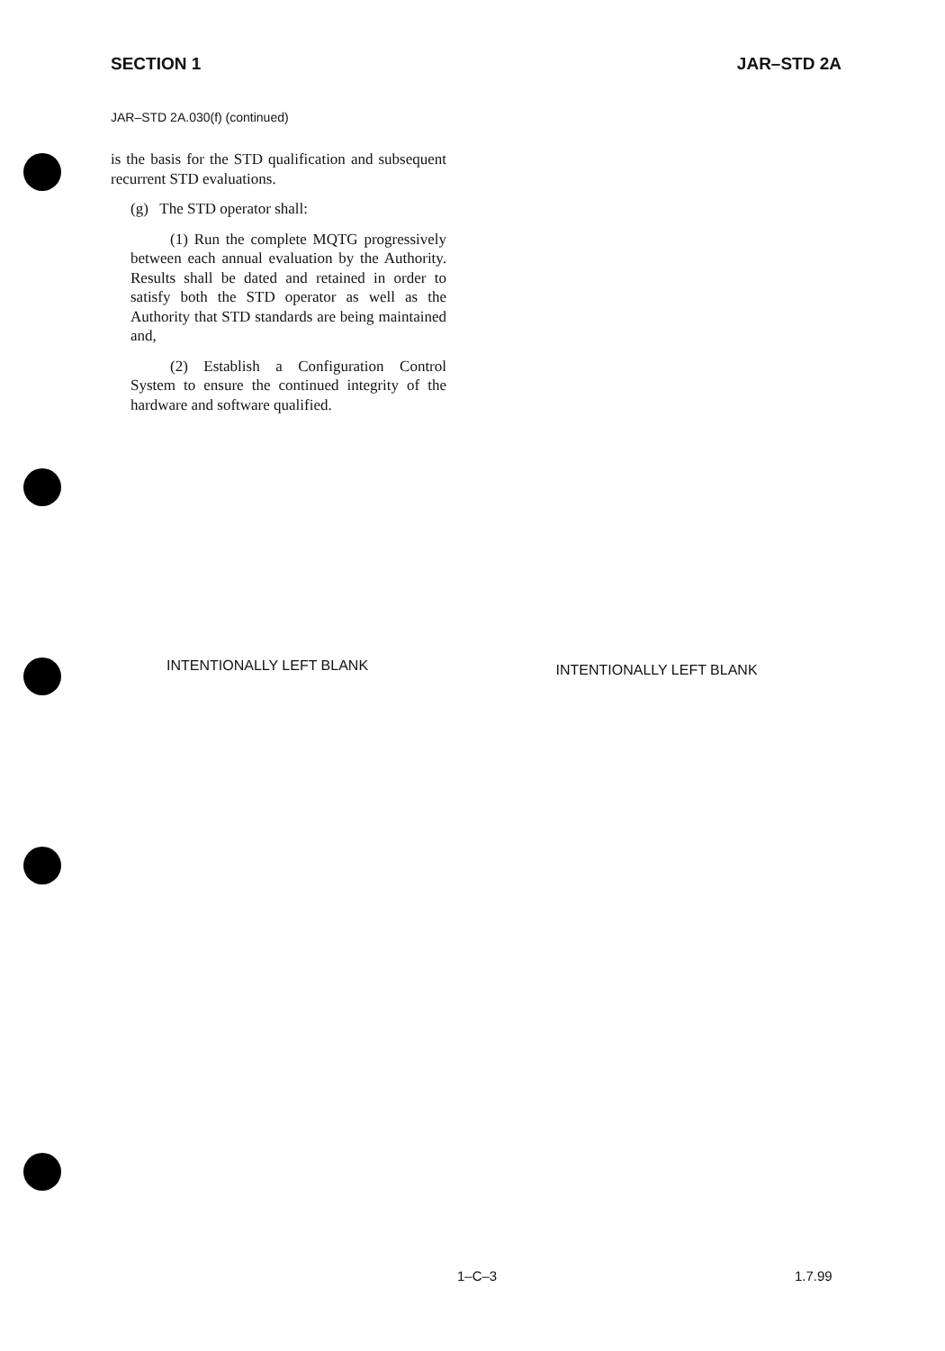SECTION 1 JAR–STD 2A
JAR–STD 2A.030(f) (continued)
is the basis for the STD qualification and subsequent recurrent STD evaluations.
(g) The STD operator shall:
(1) Run the complete MQTG progressively between each annual evaluation by the Authority. Results shall be dated and retained in order to satisfy both the STD operator as well as the Authority that STD standards are being maintained and,
(2) Establish a Configuration Control System to ensure the continued integrity of the hardware and software qualified.
INTENTIONALLY LEFT BLANK
INTENTIONALLY LEFT BLANK
1–C–3 1.7.99